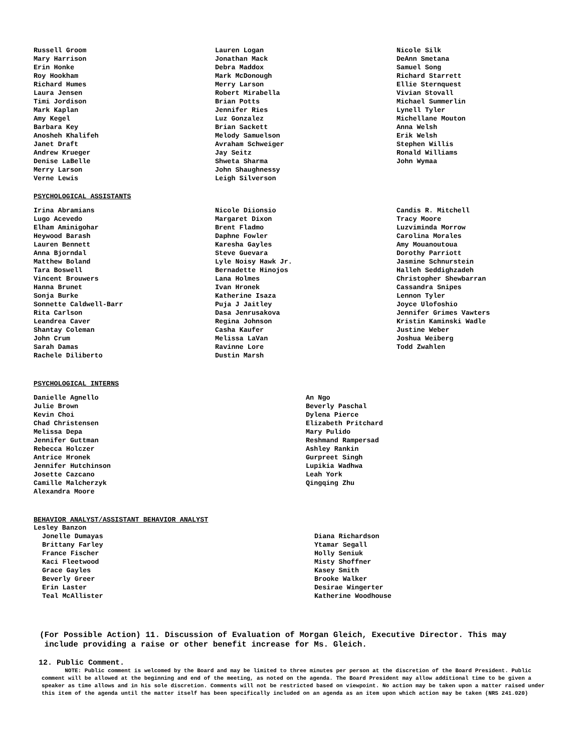Russell Groom
Mary Harrison
Erin Honke
Roy Hookham
Richard Humes
Laura Jensen
Timi Jordison
Mark Kaplan
Amy Kegel
Barbara Key
Anosheh Khalifeh
Janet Draft
Andrew Krueger
Denise LaBelle
Merry Larson
Verne Lewis
Lauren Logan
Jonathan Mack
Debra Maddox
Mark McDonough
Merry Larson
Robert Mirabella
Brian Potts
Jennifer Ries
Luz Gonzalez
Brian Sackett
Melody Samuelson
Avraham Schweiger
Jay Seitz
Shweta Sharma
John Shaughnessy
Leigh Silverson
Nicole Silk
DeAnn Smetana
Samuel Song
Richard Starrett
Ellie Sternquest
Vivian Stovall
Michael Summerlin
Lynell Tyler
Michellane Mouton
Anna Welsh
Erik Welsh
Stephen Willis
Ronald Williams
John Wymaa
PSYCHOLOGICAL ASSISTANTS
Irina Abramians
Lugo Acevedo
Elham Aminigohar
Heywood Barash
Lauren Bennett
Anna Bjorndal
Matthew Boland
Tara Boswell
Vincent Brouwers
Hanna Brunet
Sonja Burke
Sonnette Caldwell-Barr
Rita Carlson
Leandrea Caver
Shantay Coleman
John Crum
Sarah Damas
Rachele Diliberto
Nicole Diionsio
Margaret Dixon
Brent Fladmo
Daphne Fowler
Karesha Gayles
Steve Guevara
Lyle Noisy Hawk Jr.
Bernadette Hinojos
Lana Holmes
Ivan Hronek
Katherine Isaza
Puja J Jaitley
Dasa Jenrusakova
Regina Johnson
Casha Kaufer
Melissa LaVan
Ravinne Lore
Dustin Marsh
Candis R. Mitchell
Tracy Moore
Luzviminda Morrow
Carolina Morales
Amy Mouanoutoua
Dorothy Parriott
Jasmine Schnurstein
Halleh Seddighzadeh
Christopher Shewbarran
Cassandra Snipes
Lennon Tyler
Joyce Ulofoshio
Jennifer Grimes Vawters
Kristin Kaminski Wadle
Justine Weber
Joshua Weiberg
Todd Zwahlen
PSYCHOLOGICAL INTERNS
Danielle Agnello
Julie Brown
Kevin Choi
Chad Christensen
Melissa Depa
Jennifer Guttman
Rebecca Holczer
Antrice Hronek
Jennifer Hutchinson
Josette Cazcano
Camille Malcherzyk
Alexandra Moore
An Ngo
Beverly Paschal
Dylena Pierce
Elizabeth Pritchard
Mary Pulido
Reshmand Rampersad
Ashley Rankin
Gurpreet Singh
Lupikia Wadhwa
Leah York
Qingqing Zhu
BEHAVIOR ANALYST/ASSISTANT BEHAVIOR ANALYST
Lesley Banzon
Jonelle Dumayas
Brittany Farley
France Fischer
Kaci Fleetwood
Grace Gayles
Beverly Greer
Erin Laster
Teal McAllister
Diana Richardson
Ytamar Segall
Holly Seniuk
Misty Shoffner
Kasey Smith
Brooke Walker
Desirae Wingerter
Katherine Woodhouse
(For Possible Action) 11. Discussion of Evaluation of Morgan Gleich, Executive Director. This may
include providing a raise or other benefit increase for Ms. Gleich.
12. Public Comment.
NOTE: Public comment is welcomed by the Board and may be limited to three minutes per person at the discretion of the Board President. Public comment will be allowed at the beginning and end of the meeting, as noted on the agenda. The Board President may allow additional time to be given a speaker as time allows and in his sole discretion. Comments will not be restricted based on viewpoint. No action may be taken upon a matter raised under this item of the agenda until the matter itself has been specifically included on an agenda as an item upon which action may be taken (NRS 241.020)